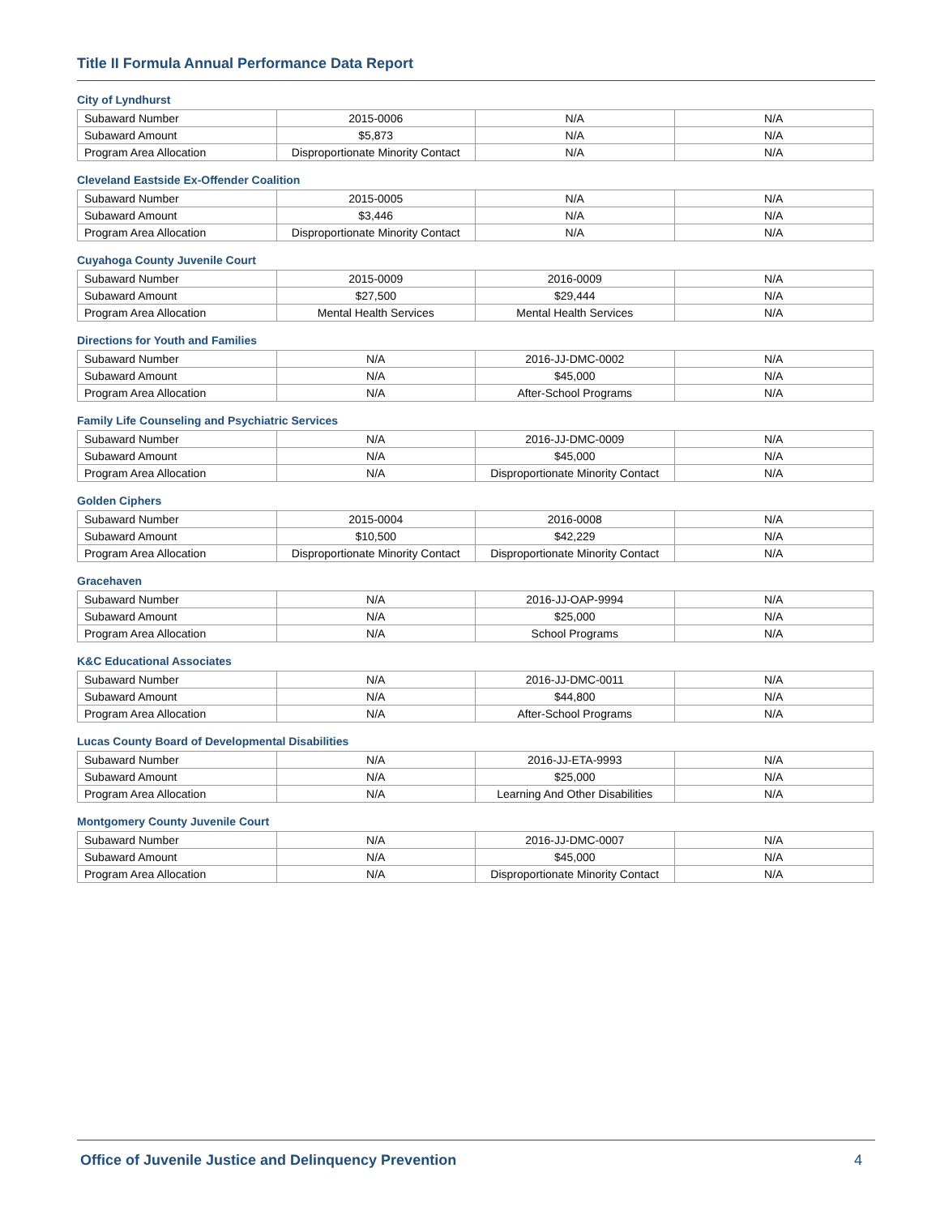Title II Formula Annual Performance Data Report
City of Lyndhurst
| Subaward Number | 2015-0006 | N/A | N/A |
| Subaward Amount | $5,873 | N/A | N/A |
| Program Area Allocation | Disproportionate Minority Contact | N/A | N/A |
Cleveland Eastside Ex-Offender Coalition
| Subaward Number | 2015-0005 | N/A | N/A |
| Subaward Amount | $3,446 | N/A | N/A |
| Program Area Allocation | Disproportionate Minority Contact | N/A | N/A |
Cuyahoga County Juvenile Court
| Subaward Number | 2015-0009 | 2016-0009 | N/A |
| Subaward Amount | $27,500 | $29,444 | N/A |
| Program Area Allocation | Mental Health Services | Mental Health Services | N/A |
Directions for Youth and Families
| Subaward Number | N/A | 2016-JJ-DMC-0002 | N/A |
| Subaward Amount | N/A | $45,000 | N/A |
| Program Area Allocation | N/A | After-School Programs | N/A |
Family Life Counseling and Psychiatric Services
| Subaward Number | N/A | 2016-JJ-DMC-0009 | N/A |
| Subaward Amount | N/A | $45,000 | N/A |
| Program Area Allocation | N/A | Disproportionate Minority Contact | N/A |
Golden Ciphers
| Subaward Number | 2015-0004 | 2016-0008 | N/A |
| Subaward Amount | $10,500 | $42,229 | N/A |
| Program Area Allocation | Disproportionate Minority Contact | Disproportionate Minority Contact | N/A |
Gracehaven
| Subaward Number | N/A | 2016-JJ-OAP-9994 | N/A |
| Subaward Amount | N/A | $25,000 | N/A |
| Program Area Allocation | N/A | School Programs | N/A |
K&C Educational Associates
| Subaward Number | N/A | 2016-JJ-DMC-0011 | N/A |
| Subaward Amount | N/A | $44,800 | N/A |
| Program Area Allocation | N/A | After-School Programs | N/A |
Lucas County Board of Developmental Disabilities
| Subaward Number | N/A | 2016-JJ-ETA-9993 | N/A |
| Subaward Amount | N/A | $25,000 | N/A |
| Program Area Allocation | N/A | Learning And Other Disabilities | N/A |
Montgomery County Juvenile Court
| Subaward Number | N/A | 2016-JJ-DMC-0007 | N/A |
| Subaward Amount | N/A | $45,000 | N/A |
| Program Area Allocation | N/A | Disproportionate Minority Contact | N/A |
Office of Juvenile Justice and Delinquency Prevention 4